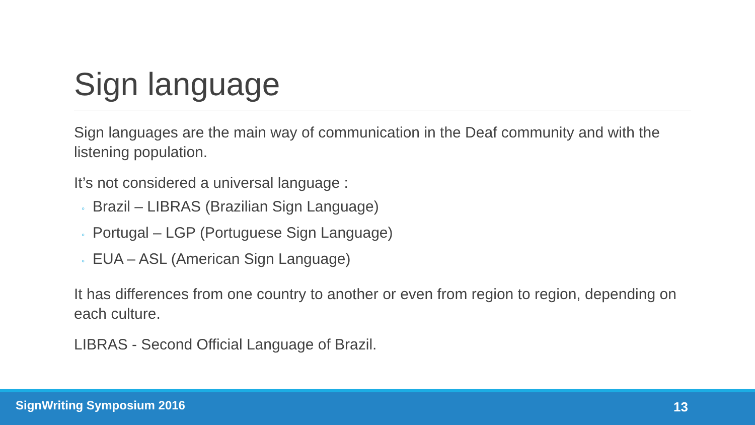Sign language
Sign languages are the main way of communication in the Deaf community and with the listening population.
It’s not considered a universal language :
◦ Brazil – LIBRAS (Brazilian Sign Language)
◦ Portugal – LGP (Portuguese Sign Language)
◦ EUA – ASL (American Sign Language)
It has differences from one country to another or even from region to region, depending on each culture.
LIBRAS - Second Official Language of Brazil.
SignWriting Symposium 2016 13